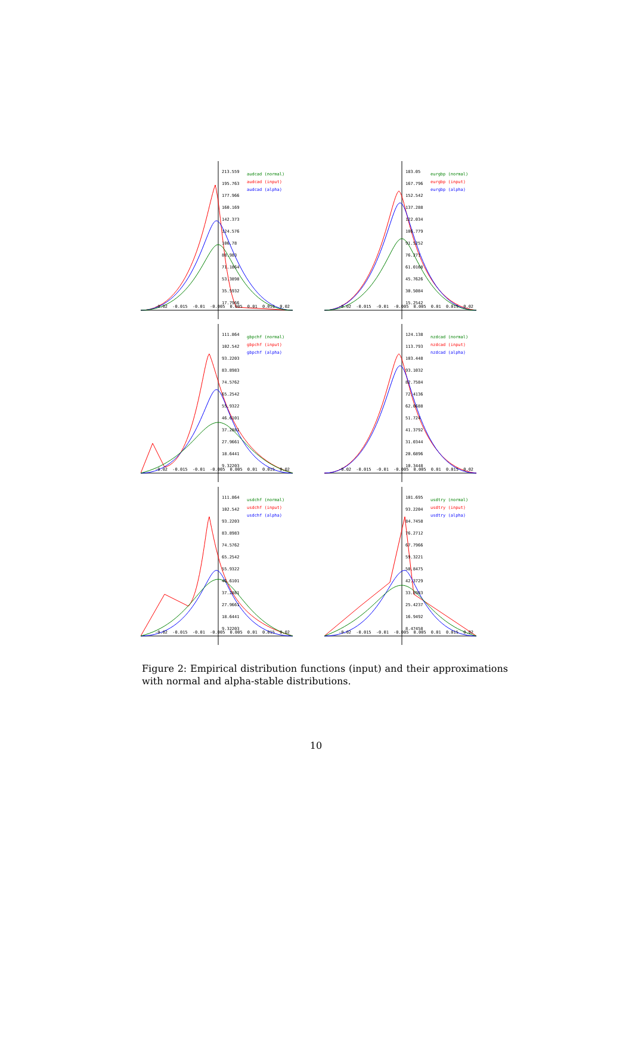213.559
195.763
177.966
160.169
142.373
124.576
106.78
88.983
71.1864
53.3898
35.5932
17.7966
audcad (normal)
audcad (input)
audcad (alpha)
-0.02 -0.015 -0.01 -0.005 0.005 0.01 0.015 0.02
183.05
167.796
152.542
137.288
122.034
106.779
91.5252
76.271
61.0168
45.7626
30.5084
15.2542
eurgbp (normal)
eurgbp (input)
eurgbp (alpha)
-0.02 -0.015 -0.01 -0.005 0.005 0.01 0.015 0.02
111.864
102.542
93.2203
83.8983
74.5762
65.2542
55.9322
46.6101
37.2881
27.9661
18.6441
9.32203
gbpchf (normal)
gbpchf (input)
gbpchf (alpha)
-0.02 -0.015 -0.01 -0.005 0.005 0.01 0.015 0.02
124.138
113.793
103.448
93.1032
82.7584
72.4136
62.0688
51.724
41.3792
31.0344
20.6896
10.3448
nzdcad (normal)
nzdcad (input)
nzdcad (alpha)
-0.02 -0.015 -0.01 -0.005 0.005 0.01 0.015 0.02
111.864
102.542
93.2203
83.8983
74.5762
65.2542
55.9322
46.6101
37.2881
27.9661
18.6441
9.32203
usdchf (normal)
usdchf (input)
usdchf (alpha)
-0.02 -0.015 -0.01 -0.005 0.005 0.01 0.015 0.02
101.695
93.2204
84.7458
76.2712
67.7966
59.3221
50.8475
42.3729
33.8983
25.4237
16.9492
8.47458
usdtry (normal)
usdtry (input)
usdtry (alpha)
-0.02 -0.015 -0.01 -0.005 0.005 0.01 0.015 0.02
Figure 2: Empirical distribution functions (input) and their approximations with normal and alpha-stable distributions.
10